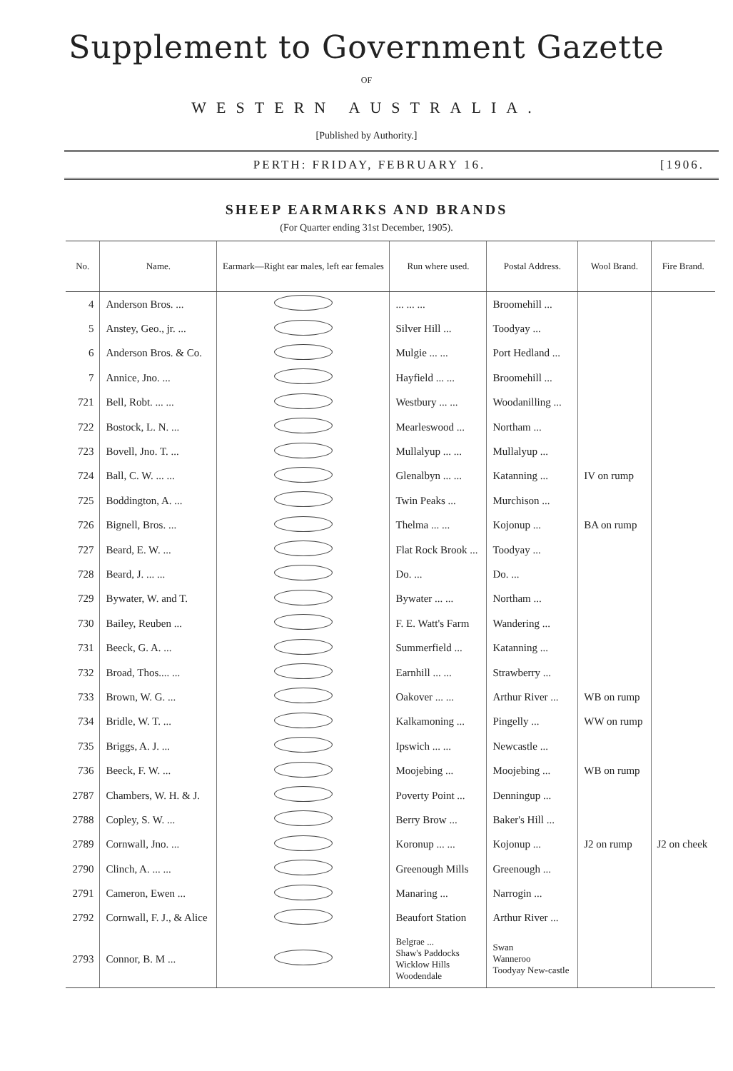Supplement to Government Gazette
OF
WESTERN AUSTRALIA.
[Published by Authority.]
PERTH: FRIDAY, FEBRUARY 16. [1906.
SHEEP EARMARKS AND BRANDS
(For Quarter ending 31st December, 1905).
| No. | Name. | Earmark—Right ear males, left ear females | Run where used. | Postal Address. | Wool Brand. | Fire Brand. |
| --- | --- | --- | --- | --- | --- | --- |
| 4 | Anderson Bros. ... | | ... ... ... | Broomehill ... | | |
| 5 | Anstey, Geo., jr. ... | | Silver Hill ... | Toodyay ... | | |
| 6 | Anderson Bros. & Co. | | Mulgie ... ... | Port Hedland ... | | |
| 7 | Annice, Jno. ... | | Hayfield ... ... | Broomehill ... | | |
| 721 | Bell, Robt. ... ... | | Westbury ... ... | Woodanilling ... | | |
| 722 | Bostock, L. N. ... | | Mearleswood ... | Northam ... | | |
| 723 | Bovell, Jno. T. ... | | Mullalyup ... ... | Mullalyup ... | | |
| 724 | Ball, C. W. ... ... | | Glenalbyn ... ... | Katanning ... | IV on rump | |
| 725 | Boddington, A. ... | | Twin Peaks ... | Murchison ... | | |
| 726 | Bignell, Bros. ... | | Thelma ... ... | Kojonup ... | BA on rump | |
| 727 | Beard, E. W. ... | | Flat Rock Brook ... | Toodyay ... | | |
| 728 | Beard, J. ... ... | | Do. ... | Do. ... | | |
| 729 | Bywater, W. and T. | | Bywater ... ... | Northam ... | | |
| 730 | Bailey, Reuben ... | | F. E. Watt's Farm | Wandering ... | | |
| 731 | Beeck, G. A. ... | | Summerfield ... | Katanning ... | | |
| 732 | Broad, Thos.... ... | | Earnhill ... ... | Strawberry ... | | |
| 733 | Brown, W. G. ... | | Oakover ... ... | Arthur River ... | WB on rump | |
| 734 | Bridle, W. T. ... | | Kalkamoning ... | Pingelly ... | WW on rump | |
| 735 | Briggs, A. J. ... | | Ipswich ... ... | Newcastle ... | | |
| 736 | Beeck, F. W. ... | | Moojebing ... | Moojebing ... | WB on rump | |
| 2787 | Chambers, W. H. & J. | | Poverty Point ... | Denningup ... | | |
| 2788 | Copley, S. W. ... | | Berry Brow ... | Baker's Hill ... | | |
| 2789 | Cornwall, Jno. ... | | Koronup ... ... | Kojonup ... | J2 on rump | J2 on cheek |
| 2790 | Clinch, A. ... ... | | Greenough Mills | Greenough ... | | |
| 2791 | Cameron, Ewen ... | | Manaring ... | Narrogin ... | | |
| 2792 | Cornwall, F. J., & Alice | | Beaufort Station | Arthur River ... | | |
| 2793 | Connor, B. M ... | | Belgrae ... Shaw's Paddocks Wicklow Hills Woodendale | Swan Wanneroo Toodyay New-castle | | |